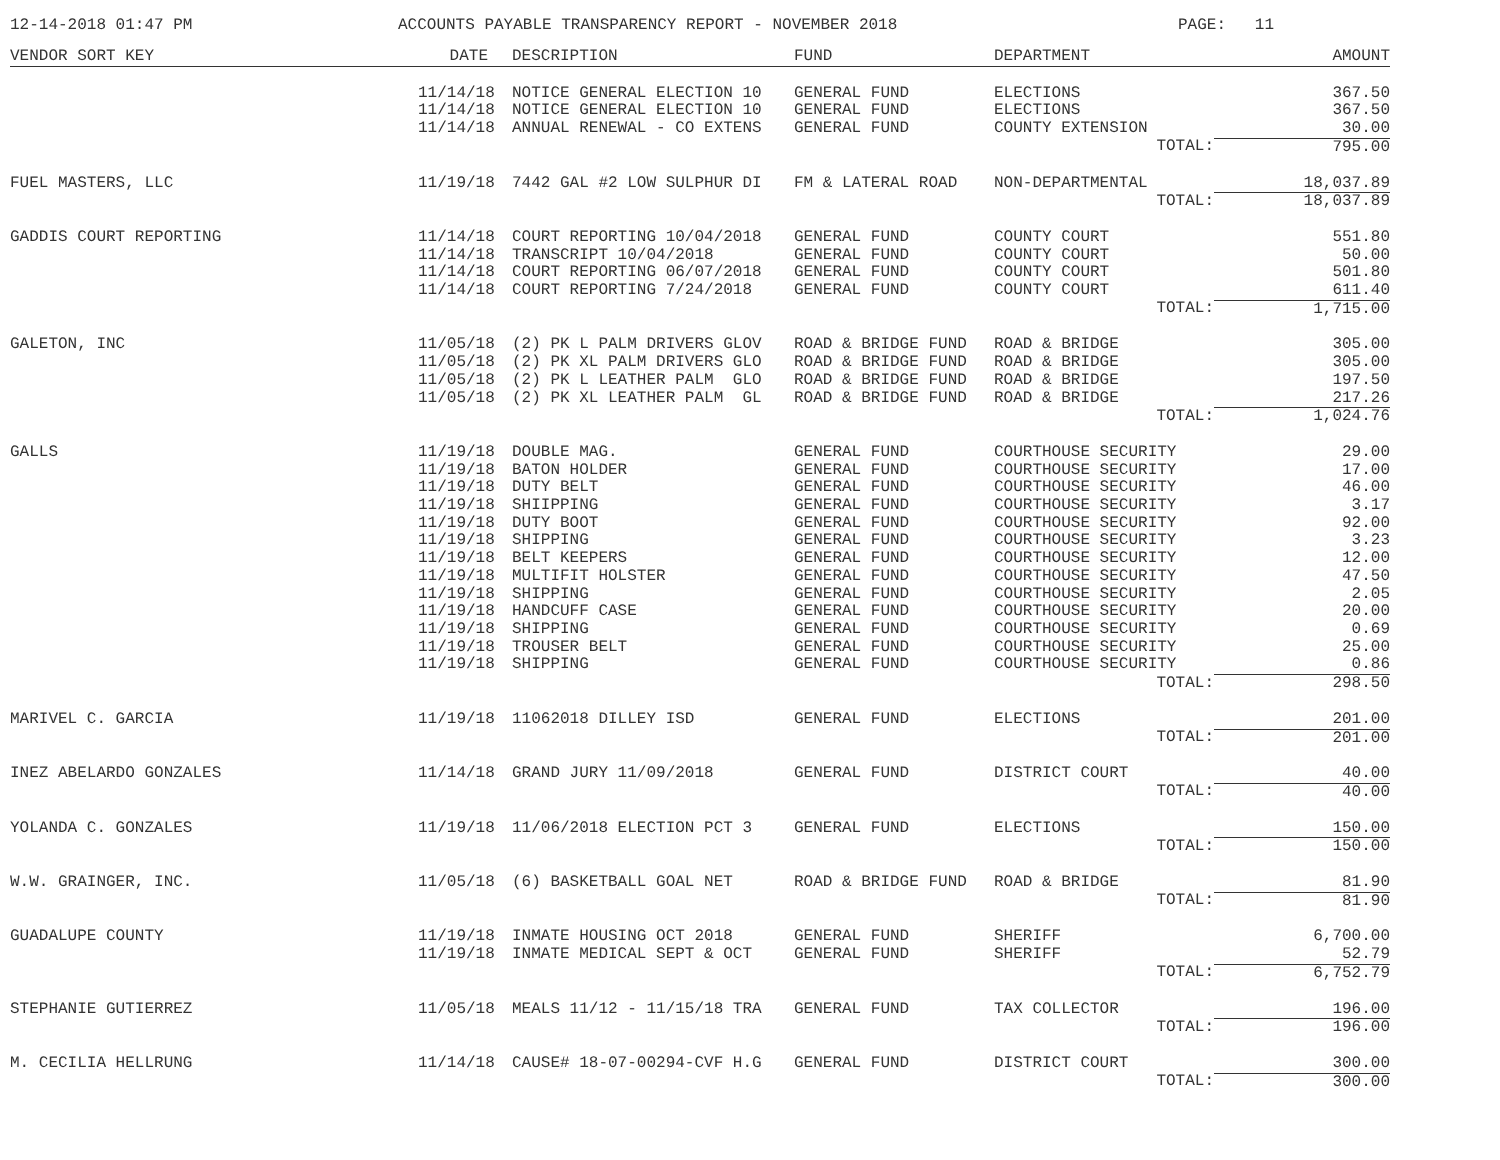12-14-2018 01:47 PM
ACCOUNTS PAYABLE TRANSPARENCY REPORT - NOVEMBER 2018
PAGE: 11
| VENDOR SORT KEY | DATE | DESCRIPTION | FUND | DEPARTMENT | AMOUNT |
| --- | --- | --- | --- | --- | --- |
| | 11/14/18 | NOTICE GENERAL ELECTION 10 | GENERAL FUND | ELECTIONS | 367.50 |
| | 11/14/18 | NOTICE GENERAL ELECTION 10 | GENERAL FUND | ELECTIONS | 367.50 |
| | 11/14/18 | ANNUAL RENEWAL - CO EXTENS | GENERAL FUND | COUNTY EXTENSION | 30.00 |
| | | | | TOTAL: | 795.00 |
| FUEL MASTERS, LLC | 11/19/18 | 7442 GAL #2 LOW SULPHUR DI | FM & LATERAL ROAD | NON-DEPARTMENTAL | 18,037.89 |
| | | | | TOTAL: | 18,037.89 |
| GADDIS COURT REPORTING | 11/14/18 | COURT REPORTING 10/04/2018 | GENERAL FUND | COUNTY COURT | 551.80 |
| | 11/14/18 | TRANSCRIPT 10/04/2018 | GENERAL FUND | COUNTY COURT | 50.00 |
| | 11/14/18 | COURT REPORTING 06/07/2018 | GENERAL FUND | COUNTY COURT | 501.80 |
| | 11/14/18 | COURT REPORTING 7/24/2018 | GENERAL FUND | COUNTY COURT | 611.40 |
| | | | | TOTAL: | 1,715.00 |
| GALETON, INC | 11/05/18 | (2) PK L PALM DRIVERS GLOV | ROAD & BRIDGE FUND | ROAD & BRIDGE | 305.00 |
| | 11/05/18 | (2) PK XL PALM DRIVERS GLO | ROAD & BRIDGE FUND | ROAD & BRIDGE | 305.00 |
| | 11/05/18 | (2) PK L LEATHER PALM GLO | ROAD & BRIDGE FUND | ROAD & BRIDGE | 197.50 |
| | 11/05/18 | (2) PK XL LEATHER PALM GL | ROAD & BRIDGE FUND | ROAD & BRIDGE | 217.26 |
| | | | | TOTAL: | 1,024.76 |
| GALLS | 11/19/18 | DOUBLE MAG. | GENERAL FUND | COURTHOUSE SECURITY | 29.00 |
| | 11/19/18 | BATON HOLDER | GENERAL FUND | COURTHOUSE SECURITY | 17.00 |
| | 11/19/18 | DUTY BELT | GENERAL FUND | COURTHOUSE SECURITY | 46.00 |
| | 11/19/18 | SHIIPPING | GENERAL FUND | COURTHOUSE SECURITY | 3.17 |
| | 11/19/18 | DUTY BOOT | GENERAL FUND | COURTHOUSE SECURITY | 92.00 |
| | 11/19/18 | SHIPPING | GENERAL FUND | COURTHOUSE SECURITY | 3.23 |
| | 11/19/18 | BELT KEEPERS | GENERAL FUND | COURTHOUSE SECURITY | 12.00 |
| | 11/19/18 | MULTIFIT HOLSTER | GENERAL FUND | COURTHOUSE SECURITY | 47.50 |
| | 11/19/18 | SHIPPING | GENERAL FUND | COURTHOUSE SECURITY | 2.05 |
| | 11/19/18 | HANDCUFF CASE | GENERAL FUND | COURTHOUSE SECURITY | 20.00 |
| | 11/19/18 | SHIPPING | GENERAL FUND | COURTHOUSE SECURITY | 0.69 |
| | 11/19/18 | TROUSER BELT | GENERAL FUND | COURTHOUSE SECURITY | 25.00 |
| | 11/19/18 | SHIPPING | GENERAL FUND | COURTHOUSE SECURITY | 0.86 |
| | | | | TOTAL: | 298.50 |
| MARIVEL C. GARCIA | 11/19/18 | 11062018 DILLEY ISD | GENERAL FUND | ELECTIONS | 201.00 |
| | | | | TOTAL: | 201.00 |
| INEZ ABELARDO GONZALES | 11/14/18 | GRAND JURY 11/09/2018 | GENERAL FUND | DISTRICT COURT | 40.00 |
| | | | | TOTAL: | 40.00 |
| YOLANDA C. GONZALES | 11/19/18 | 11/06/2018 ELECTION PCT 3 | GENERAL FUND | ELECTIONS | 150.00 |
| | | | | TOTAL: | 150.00 |
| W.W. GRAINGER, INC. | 11/05/18 | (6) BASKETBALL GOAL NET | ROAD & BRIDGE FUND | ROAD & BRIDGE | 81.90 |
| | | | | TOTAL: | 81.90 |
| GUADALUPE COUNTY | 11/19/18 | INMATE HOUSING OCT 2018 | GENERAL FUND | SHERIFF | 6,700.00 |
| | 11/19/18 | INMATE MEDICAL SEPT & OCT | GENERAL FUND | SHERIFF | 52.79 |
| | | | | TOTAL: | 6,752.79 |
| STEPHANIE GUTIERREZ | 11/05/18 | MEALS 11/12 - 11/15/18 TRA | GENERAL FUND | TAX COLLECTOR | 196.00 |
| | | | | TOTAL: | 196.00 |
| M. CECILIA HELLRUNG | 11/14/18 | CAUSE# 18-07-00294-CVF H.G | GENERAL FUND | DISTRICT COURT | 300.00 |
| | | | | TOTAL: | 300.00 |